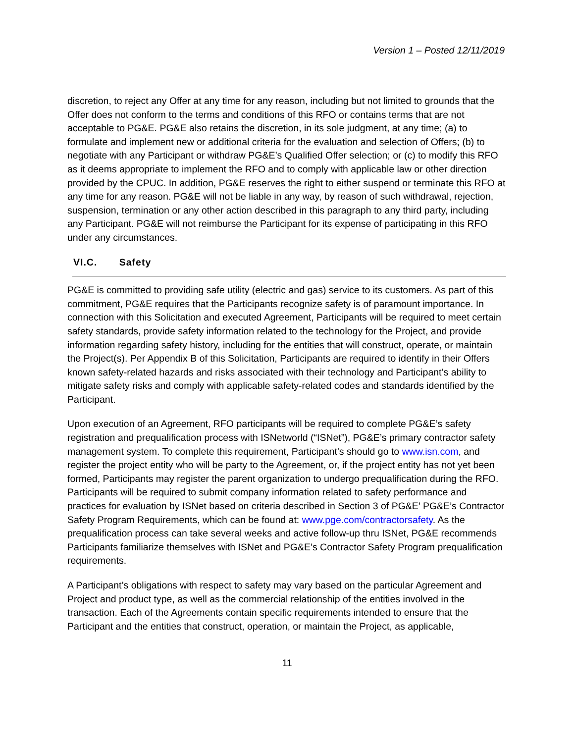Version 1 – Posted 12/11/2019
discretion, to reject any Offer at any time for any reason, including but not limited to grounds that the Offer does not conform to the terms and conditions of this RFO or contains terms that are not acceptable to PG&E. PG&E also retains the discretion, in its sole judgment, at any time; (a) to formulate and implement new or additional criteria for the evaluation and selection of Offers; (b) to negotiate with any Participant or withdraw PG&E’s Qualified Offer selection; or (c) to modify this RFO as it deems appropriate to implement the RFO and to comply with applicable law or other direction provided by the CPUC. In addition, PG&E reserves the right to either suspend or terminate this RFO at any time for any reason. PG&E will not be liable in any way, by reason of such withdrawal, rejection, suspension, termination or any other action described in this paragraph to any third party, including any Participant. PG&E will not reimburse the Participant for its expense of participating in this RFO under any circumstances.
VI.C. Safety
PG&E is committed to providing safe utility (electric and gas) service to its customers. As part of this commitment, PG&E requires that the Participants recognize safety is of paramount importance. In connection with this Solicitation and executed Agreement, Participants will be required to meet certain safety standards, provide safety information related to the technology for the Project, and provide information regarding safety history, including for the entities that will construct, operate, or maintain the Project(s). Per Appendix B of this Solicitation, Participants are required to identify in their Offers known safety-related hazards and risks associated with their technology and Participant’s ability to mitigate safety risks and comply with applicable safety-related codes and standards identified by the Participant.
Upon execution of an Agreement, RFO participants will be required to complete PG&E’s safety registration and prequalification process with ISNetworld (“ISNet”), PG&E’s primary contractor safety management system. To complete this requirement, Participant’s should go to www.isn.com, and register the project entity who will be party to the Agreement, or, if the project entity has not yet been formed, Participants may register the parent organization to undergo prequalification during the RFO. Participants will be required to submit company information related to safety performance and practices for evaluation by ISNet based on criteria described in Section 3 of PG&E’ PG&E’s Contractor Safety Program Requirements, which can be found at: www.pge.com/contractorsafety. As the prequalification process can take several weeks and active follow-up thru ISNet, PG&E recommends Participants familiarize themselves with ISNet and PG&E’s Contractor Safety Program prequalification requirements.
A Participant’s obligations with respect to safety may vary based on the particular Agreement and Project and product type, as well as the commercial relationship of the entities involved in the transaction. Each of the Agreements contain specific requirements intended to ensure that the Participant and the entities that construct, operation, or maintain the Project, as applicable,
11